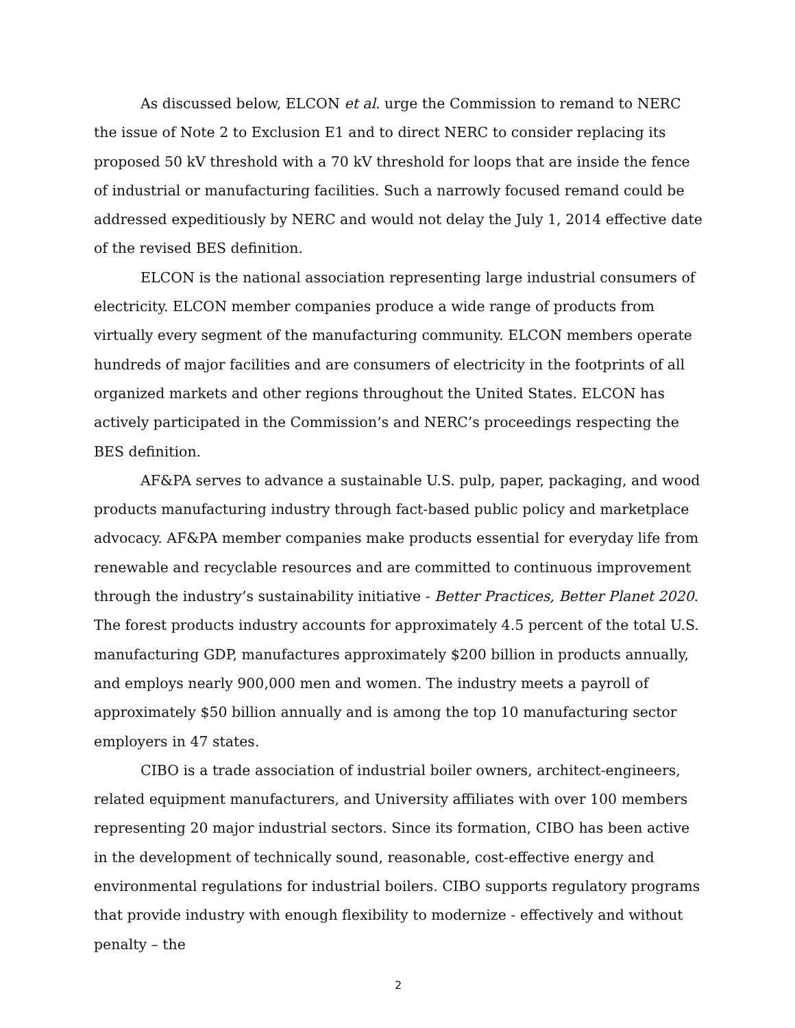As discussed below, ELCON et al. urge the Commission to remand to NERC the issue of Note 2 to Exclusion E1 and to direct NERC to consider replacing its proposed 50 kV threshold with a 70 kV threshold for loops that are inside the fence of industrial or manufacturing facilities. Such a narrowly focused remand could be addressed expeditiously by NERC and would not delay the July 1, 2014 effective date of the revised BES definition.
ELCON is the national association representing large industrial consumers of electricity. ELCON member companies produce a wide range of products from virtually every segment of the manufacturing community. ELCON members operate hundreds of major facilities and are consumers of electricity in the footprints of all organized markets and other regions throughout the United States. ELCON has actively participated in the Commission’s and NERC’s proceedings respecting the BES definition.
AF&PA serves to advance a sustainable U.S. pulp, paper, packaging, and wood products manufacturing industry through fact-based public policy and marketplace advocacy. AF&PA member companies make products essential for everyday life from renewable and recyclable resources and are committed to continuous improvement through the industry’s sustainability initiative - Better Practices, Better Planet 2020. The forest products industry accounts for approximately 4.5 percent of the total U.S. manufacturing GDP, manufactures approximately $200 billion in products annually, and employs nearly 900,000 men and women. The industry meets a payroll of approximately $50 billion annually and is among the top 10 manufacturing sector employers in 47 states.
CIBO is a trade association of industrial boiler owners, architect-engineers, related equipment manufacturers, and University affiliates with over 100 members representing 20 major industrial sectors. Since its formation, CIBO has been active in the development of technically sound, reasonable, cost-effective energy and environmental regulations for industrial boilers. CIBO supports regulatory programs that provide industry with enough flexibility to modernize - effectively and without penalty – the
2